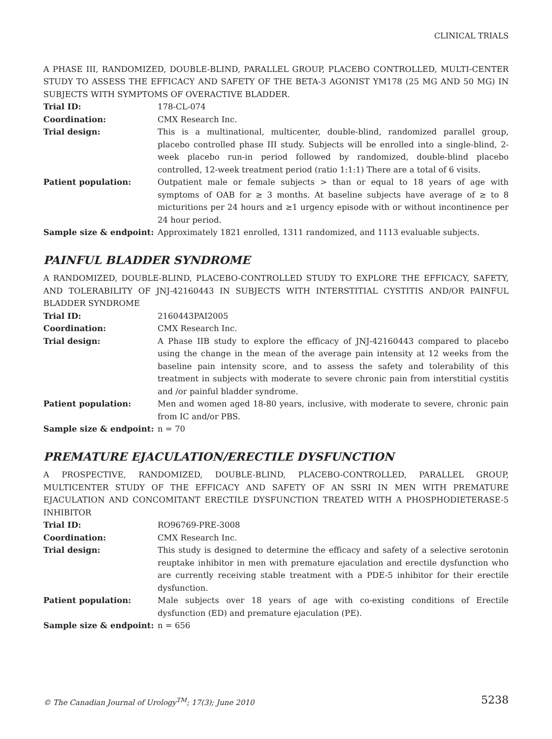CLINICAL TRIALS
A PHASE III, RANDOMIZED, DOUBLE-BLIND, PARALLEL GROUP, PLACEBO CONTROLLED, MULTI-CENTER STUDY TO ASSESS THE EFFICACY AND SAFETY OF THE BETA-3 AGONIST YM178 (25 MG AND 50 MG) IN SUBJECTS WITH SYMPTOMS OF OVERACTIVE BLADDER.
| Trial ID: | 178-CL-074 |
| Coordination: | CMX Research Inc. |
| Trial design: | This is a multinational, multicenter, double-blind, randomized parallel group, placebo controlled phase III study. Subjects will be enrolled into a single-blind, 2-week placebo run-in period followed by randomized, double-blind placebo controlled, 12-week treatment period (ratio 1:1:1) There are a total of 6 visits. |
| Patient population: | Outpatient male or female subjects > than or equal to 18 years of age with symptoms of OAB for ≥ 3 months. At baseline subjects have average of ≥ to 8 micturitions per 24 hours and ≥1 urgency episode with or without incontinence per 24 hour period. |
| Sample size & endpoint: | Approximately 1821 enrolled, 1311 randomized, and 1113 evaluable subjects. |
PAINFUL BLADDER SYNDROME
A RANDOMIZED, DOUBLE-BLIND, PLACEBO-CONTROLLED STUDY TO EXPLORE THE EFFICACY, SAFETY, AND TOLERABILITY OF JNJ-42160443 IN SUBJECTS WITH INTERSTITIAL CYSTITIS AND/OR PAINFUL BLADDER SYNDROME
| Trial ID: | 2160443PAI2005 |
| Coordination: | CMX Research Inc. |
| Trial design: | A Phase IIB study to explore the efficacy of JNJ-42160443 compared to placebo using the change in the mean of the average pain intensity at 12 weeks from the baseline pain intensity score, and to assess the safety and tolerability of this treatment in subjects with moderate to severe chronic pain from interstitial cystitis and /or painful bladder syndrome. |
| Patient population: | Men and women aged 18-80 years, inclusive, with moderate to severe, chronic pain from IC and/or PBS. |
| Sample size & endpoint: | n = 70 |
PREMATURE EJACULATION/ERECTILE DYSFUNCTION
A PROSPECTIVE, RANDOMIZED, DOUBLE-BLIND, PLACEBO-CONTROLLED, PARALLEL GROUP, MULTICENTER STUDY OF THE EFFICACY AND SAFETY OF AN SSRI IN MEN WITH PREMATURE EJACULATION AND CONCOMITANT ERECTILE DYSFUNCTION TREATED WITH A PHOSPHODIETERASE-5 INHIBITOR
| Trial ID: | RO96769-PRE-3008 |
| Coordination: | CMX Research Inc. |
| Trial design: | This study is designed to determine the efficacy and safety of a selective serotonin reuptake inhibitor in men with premature ejaculation and erectile dysfunction who are currently receiving stable treatment with a PDE-5 inhibitor for their erectile dysfunction. |
| Patient population: | Male subjects over 18 years of age with co-existing conditions of Erectile dysfunction (ED) and premature ejaculation (PE). |
| Sample size & endpoint: | n = 656 |
© The Canadian Journal of Urology<sup>TM</sup>; 17(3); June 2010 5238